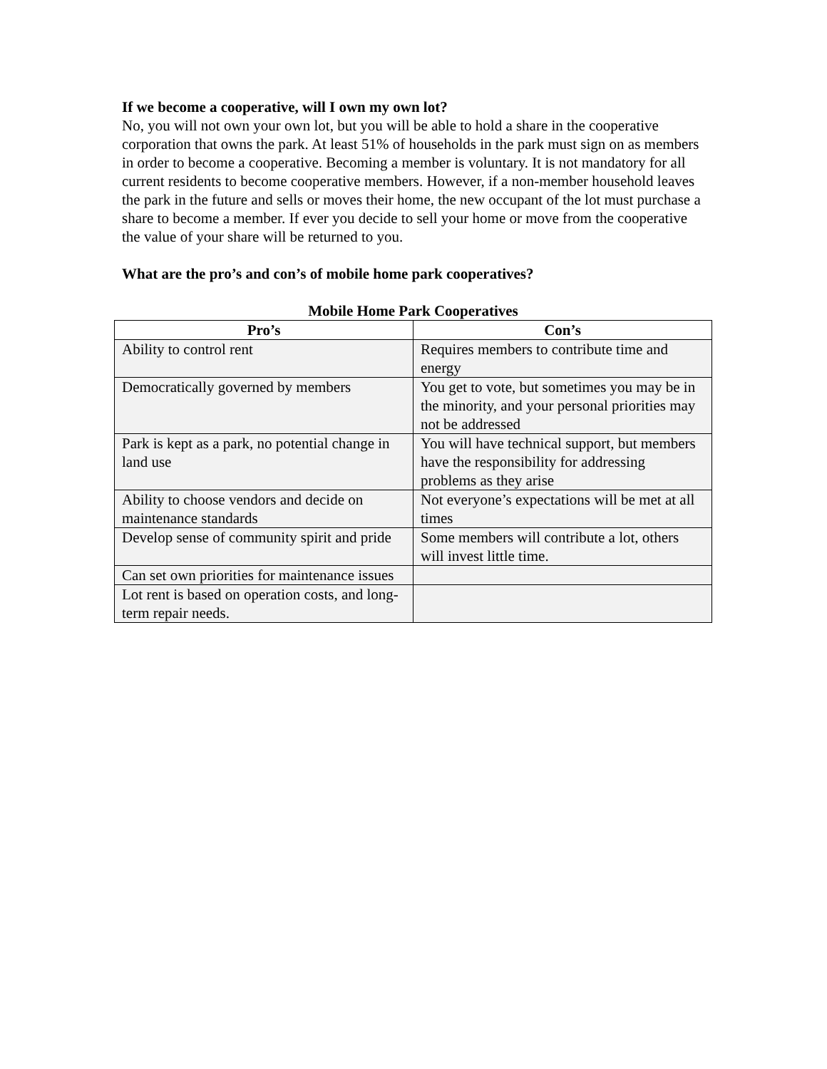If we become a cooperative, will I own my own lot?
No, you will not own your own lot, but you will be able to hold a share in the cooperative corporation that owns the park. At least 51% of households in the park must sign on as members in order to become a cooperative. Becoming a member is voluntary. It is not mandatory for all current residents to become cooperative members. However, if a non-member household leaves the park in the future and sells or moves their home, the new occupant of the lot must purchase a share to become a member. If ever you decide to sell your home or move from the cooperative the value of your share will be returned to you.
What are the pro’s and con’s of mobile home park cooperatives?
Mobile Home Park Cooperatives
| Pro’s | Con’s |
| --- | --- |
| Ability to control rent | Requires members to contribute time and energy |
| Democratically governed by members | You get to vote, but sometimes you may be in the minority, and your personal priorities may not be addressed |
| Park is kept as a park, no potential change in land use | You will have technical support, but members have the responsibility for addressing problems as they arise |
| Ability to choose vendors and decide on maintenance standards | Not everyone’s expectations will be met at all times |
| Develop sense of community spirit and pride | Some members will contribute a lot, others will invest little time. |
| Can set own priorities for maintenance issues | |
| Lot rent is based on operation costs, and long-term repair needs. | |